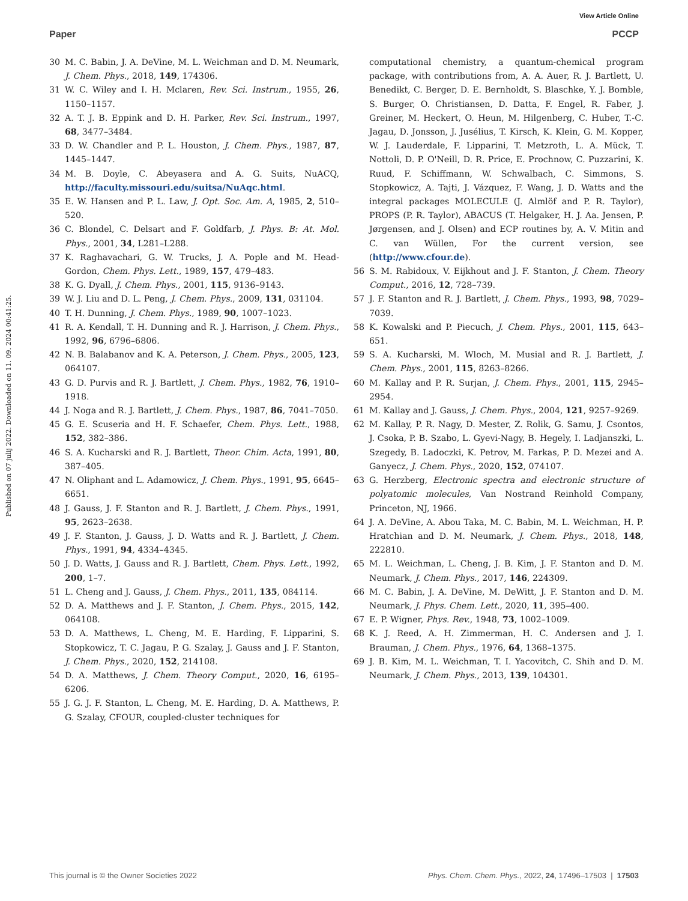View Article Online
Paper PCCP
Published on 07 julij 2022. Downloaded on 11. 09. 2024 00:41:25.
30 M. C. Babin, J. A. DeVine, M. L. Weichman and D. M. Neumark, J. Chem. Phys., 2018, 149, 174306.
31 W. C. Wiley and I. H. Mclaren, Rev. Sci. Instrum., 1955, 26, 1150–1157.
32 A. T. J. B. Eppink and D. H. Parker, Rev. Sci. Instrum., 1997, 68, 3477–3484.
33 D. W. Chandler and P. L. Houston, J. Chem. Phys., 1987, 87, 1445–1447.
34 M. B. Doyle, C. Abeyasera and A. G. Suits, NuACQ, http://faculty.missouri.edu/suitsa/NuAqc.html.
35 E. W. Hansen and P. L. Law, J. Opt. Soc. Am. A, 1985, 2, 510–520.
36 C. Blondel, C. Delsart and F. Goldfarb, J. Phys. B: At. Mol. Phys., 2001, 34, L281–L288.
37 K. Raghavachari, G. W. Trucks, J. A. Pople and M. Head-Gordon, Chem. Phys. Lett., 1989, 157, 479–483.
38 K. G. Dyall, J. Chem. Phys., 2001, 115, 9136–9143.
39 W. J. Liu and D. L. Peng, J. Chem. Phys., 2009, 131, 031104.
40 T. H. Dunning, J. Chem. Phys., 1989, 90, 1007–1023.
41 R. A. Kendall, T. H. Dunning and R. J. Harrison, J. Chem. Phys., 1992, 96, 6796–6806.
42 N. B. Balabanov and K. A. Peterson, J. Chem. Phys., 2005, 123, 064107.
43 G. D. Purvis and R. J. Bartlett, J. Chem. Phys., 1982, 76, 1910–1918.
44 J. Noga and R. J. Bartlett, J. Chem. Phys., 1987, 86, 7041–7050.
45 G. E. Scuseria and H. F. Schaefer, Chem. Phys. Lett., 1988, 152, 382–386.
46 S. A. Kucharski and R. J. Bartlett, Theor. Chim. Acta, 1991, 80, 387–405.
47 N. Oliphant and L. Adamowicz, J. Chem. Phys., 1991, 95, 6645–6651.
48 J. Gauss, J. F. Stanton and R. J. Bartlett, J. Chem. Phys., 1991, 95, 2623–2638.
49 J. F. Stanton, J. Gauss, J. D. Watts and R. J. Bartlett, J. Chem. Phys., 1991, 94, 4334–4345.
50 J. D. Watts, J. Gauss and R. J. Bartlett, Chem. Phys. Lett., 1992, 200, 1–7.
51 L. Cheng and J. Gauss, J. Chem. Phys., 2011, 135, 084114.
52 D. A. Matthews and J. F. Stanton, J. Chem. Phys., 2015, 142, 064108.
53 D. A. Matthews, L. Cheng, M. E. Harding, F. Lipparini, S. Stopkowicz, T. C. Jagau, P. G. Szalay, J. Gauss and J. F. Stanton, J. Chem. Phys., 2020, 152, 214108.
54 D. A. Matthews, J. Chem. Theory Comput., 2020, 16, 6195–6206.
55 J. G. J. F. Stanton, L. Cheng, M. E. Harding, D. A. Matthews, P. G. Szalay, CFOUR, coupled-cluster techniques for
computational chemistry, a quantum-chemical program package, with contributions from, A. A. Auer, R. J. Bartlett, U. Benedikt, C. Berger, D. E. Bernholdt, S. Blaschke, Y. J. Bomble, S. Burger, O. Christiansen, D. Datta, F. Engel, R. Faber, J. Greiner, M. Heckert, O. Heun, M. Hilgenberg, C. Huber, T.-C. Jagau, D. Jonsson, J. Jusélius, T. Kirsch, K. Klein, G. M. Kopper, W. J. Lauderdale, F. Lipparini, T. Metzroth, L. A. Mück, T. Nottoli, D. P. O'Neill, D. R. Price, E. Prochnow, C. Puzzarini, K. Ruud, F. Schiffmann, W. Schwalbach, C. Simmons, S. Stopkowicz, A. Tajti, J. Vázquez, F. Wang, J. D. Watts and the integral packages MOLECULE (J. Almlöf and P. R. Taylor), PROPS (P. R. Taylor), ABACUS (T. Helgaker, H. J. Aa. Jensen, P. Jørgensen, and J. Olsen) and ECP routines by, A. V. Mitin and C. van Wüllen, For the current version, see (http://www.cfour.de).
56 S. M. Rabidoux, V. Eijkhout and J. F. Stanton, J. Chem. Theory Comput., 2016, 12, 728–739.
57 J. F. Stanton and R. J. Bartlett, J. Chem. Phys., 1993, 98, 7029–7039.
58 K. Kowalski and P. Piecuch, J. Chem. Phys., 2001, 115, 643–651.
59 S. A. Kucharski, M. Wloch, M. Musial and R. J. Bartlett, J. Chem. Phys., 2001, 115, 8263–8266.
60 M. Kallay and P. R. Surjan, J. Chem. Phys., 2001, 115, 2945–2954.
61 M. Kallay and J. Gauss, J. Chem. Phys., 2004, 121, 9257–9269.
62 M. Kallay, P. R. Nagy, D. Mester, Z. Rolik, G. Samu, J. Csontos, J. Csoka, P. B. Szabo, L. Gyevi-Nagy, B. Hegely, I. Ladjanszki, L. Szegedy, B. Ladoczki, K. Petrov, M. Farkas, P. D. Mezei and A. Ganyecz, J. Chem. Phys., 2020, 152, 074107.
63 G. Herzberg, Electronic spectra and electronic structure of polyatomic molecules, Van Nostrand Reinhold Company, Princeton, NJ, 1966.
64 J. A. DeVine, A. Abou Taka, M. C. Babin, M. L. Weichman, H. P. Hratchian and D. M. Neumark, J. Chem. Phys., 2018, 148, 222810.
65 M. L. Weichman, L. Cheng, J. B. Kim, J. F. Stanton and D. M. Neumark, J. Chem. Phys., 2017, 146, 224309.
66 M. C. Babin, J. A. DeVine, M. DeWitt, J. F. Stanton and D. M. Neumark, J. Phys. Chem. Lett., 2020, 11, 395–400.
67 E. P. Wigner, Phys. Rev., 1948, 73, 1002–1009.
68 K. J. Reed, A. H. Zimmerman, H. C. Andersen and J. I. Brauman, J. Chem. Phys., 1976, 64, 1368–1375.
69 J. B. Kim, M. L. Weichman, T. I. Yacovitch, C. Shih and D. M. Neumark, J. Chem. Phys., 2013, 139, 104301.
This journal is © the Owner Societies 2022 Phys. Chem. Chem. Phys., 2022, 24, 17496–17503 | 17503